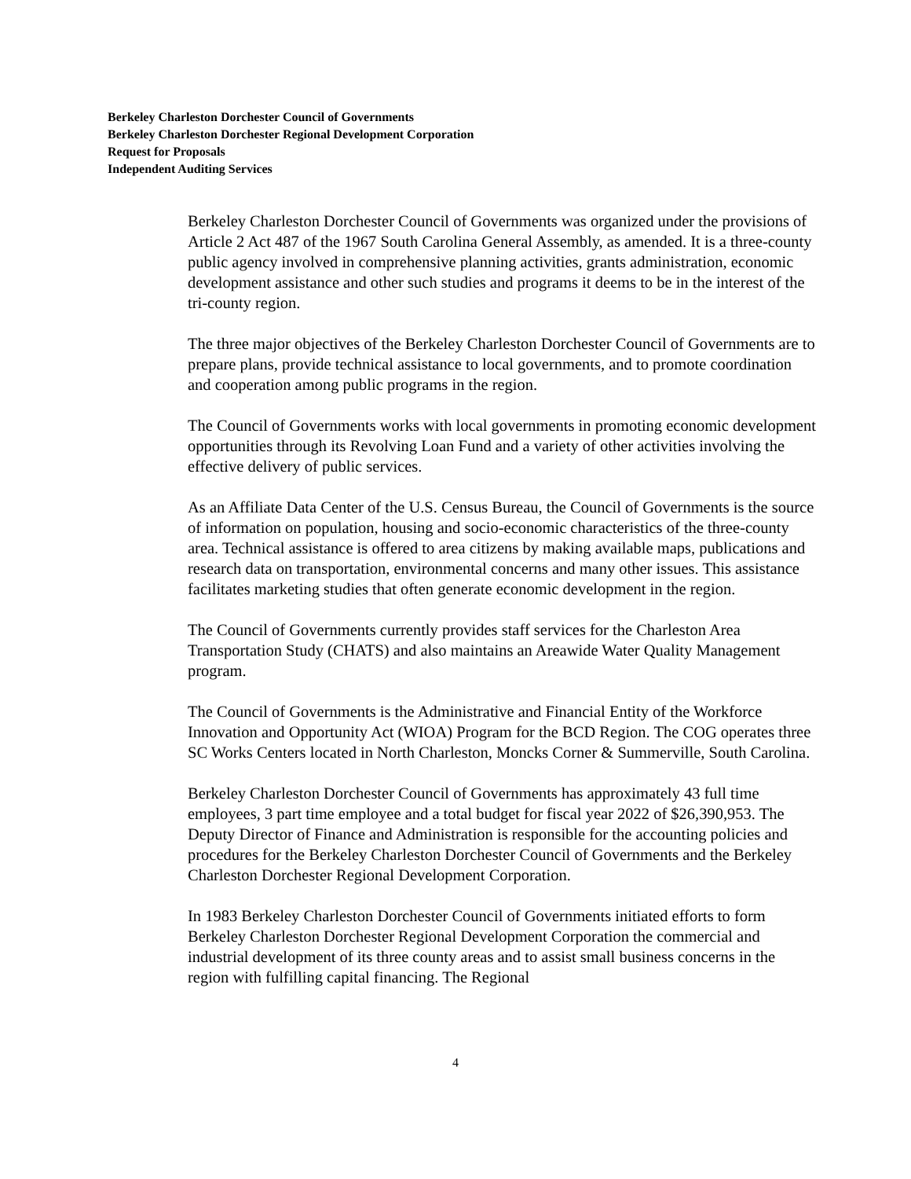Berkeley Charleston Dorchester Council of Governments
Berkeley Charleston Dorchester Regional Development Corporation
Request for Proposals
Independent Auditing Services
Berkeley Charleston Dorchester Council of Governments was organized under the provisions of Article 2 Act 487 of the 1967 South Carolina General Assembly, as amended. It is a three-county public agency involved in comprehensive planning activities, grants administration, economic development assistance and other such studies and programs it deems to be in the interest of the tri-county region.
The three major objectives of the Berkeley Charleston Dorchester Council of Governments are to prepare plans, provide technical assistance to local governments, and to promote coordination and cooperation among public programs in the region.
The Council of Governments works with local governments in promoting economic development opportunities through its Revolving Loan Fund and a variety of other activities involving the effective delivery of public services.
As an Affiliate Data Center of the U.S. Census Bureau, the Council of Governments is the source of information on population, housing and socio-economic characteristics of the three-county area. Technical assistance is offered to area citizens by making available maps, publications and research data on transportation, environmental concerns and many other issues. This assistance facilitates marketing studies that often generate economic development in the region.
The Council of Governments currently provides staff services for the Charleston Area Transportation Study (CHATS) and also maintains an Areawide Water Quality Management program.
The Council of Governments is the Administrative and Financial Entity of the Workforce Innovation and Opportunity Act (WIOA) Program for the BCD Region. The COG operates three SC Works Centers located in North Charleston, Moncks Corner & Summerville, South Carolina.
Berkeley Charleston Dorchester Council of Governments has approximately 43 full time employees, 3 part time employee and a total budget for fiscal year 2022 of $26,390,953. The Deputy Director of Finance and Administration is responsible for the accounting policies and procedures for the Berkeley Charleston Dorchester Council of Governments and the Berkeley Charleston Dorchester Regional Development Corporation.
In 1983 Berkeley Charleston Dorchester Council of Governments initiated efforts to form Berkeley Charleston Dorchester Regional Development Corporation the commercial and industrial development of its three county areas and to assist small business concerns in the region with fulfilling capital financing. The Regional
4